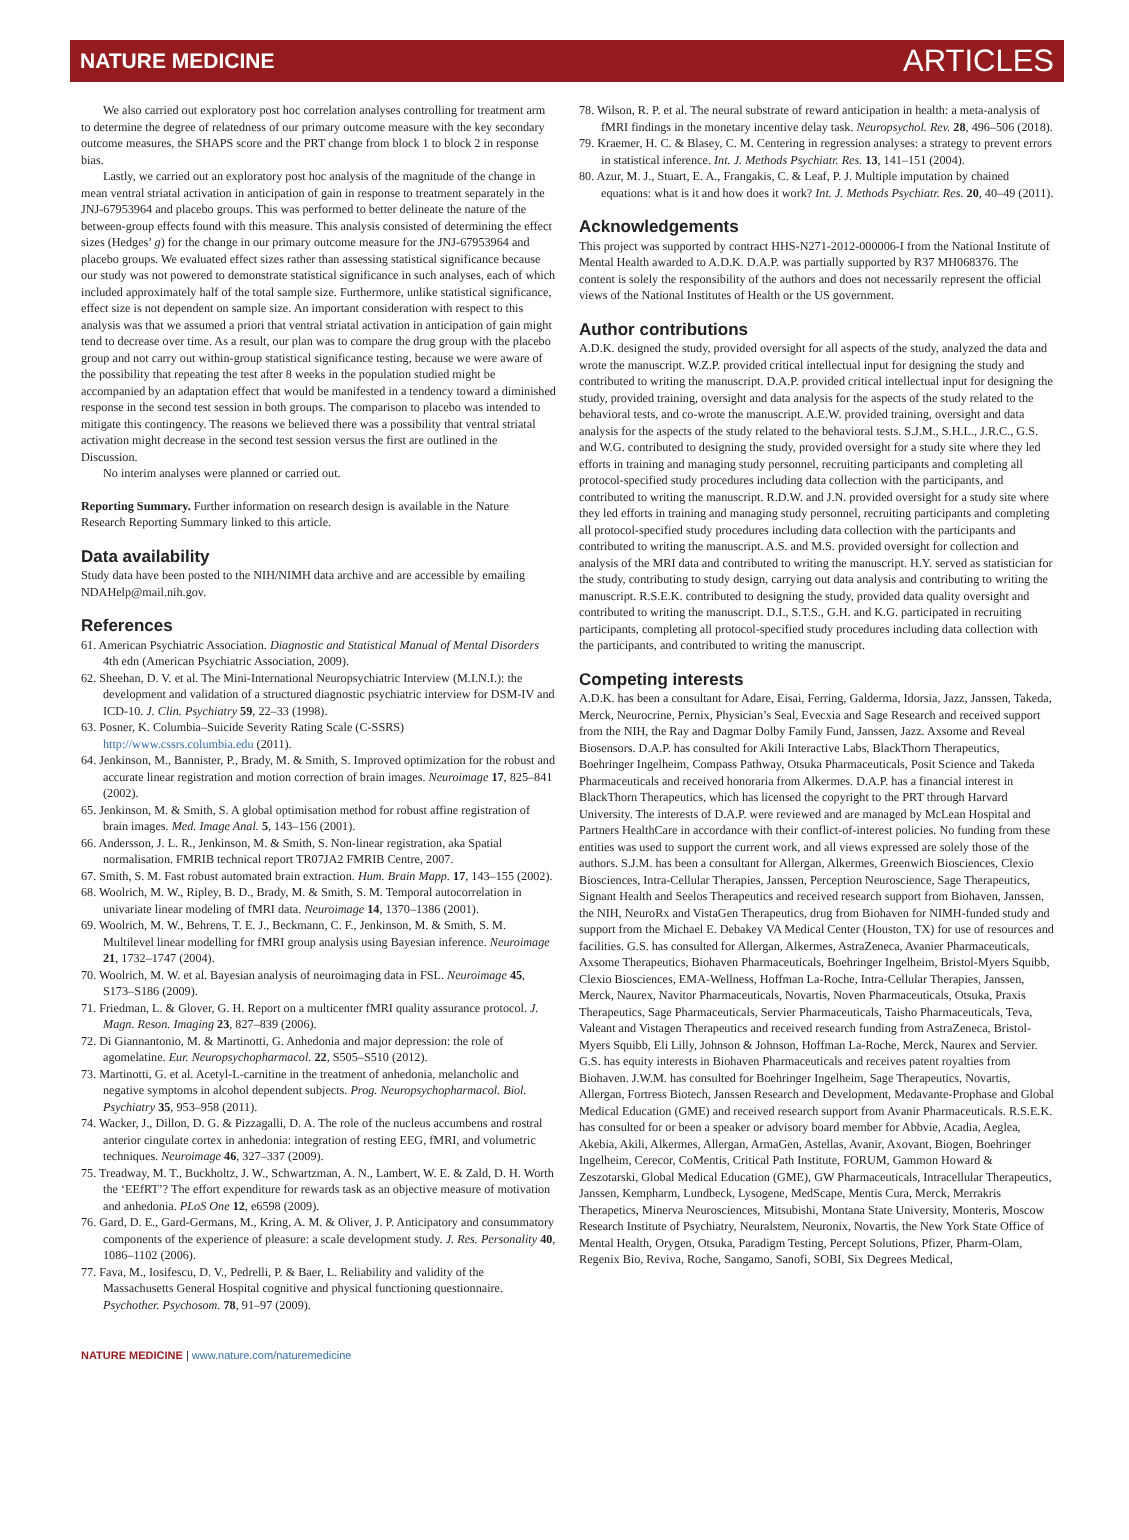NATURE MEDICINE ARTICLES
We also carried out exploratory post hoc correlation analyses controlling for treatment arm to determine the degree of relatedness of our primary outcome measure with the key secondary outcome measures, the SHAPS score and the PRT change from block 1 to block 2 in response bias.
Lastly, we carried out an exploratory post hoc analysis of the magnitude of the change in mean ventral striatal activation in anticipation of gain in response to treatment separately in the JNJ-67953964 and placebo groups. This was performed to better delineate the nature of the between-group effects found with this measure. This analysis consisted of determining the effect sizes (Hedges’ g) for the change in our primary outcome measure for the JNJ-67953964 and placebo groups. We evaluated effect sizes rather than assessing statistical significance because our study was not powered to demonstrate statistical significance in such analyses, each of which included approximately half of the total sample size. Furthermore, unlike statistical significance, effect size is not dependent on sample size. An important consideration with respect to this analysis was that we assumed a priori that ventral striatal activation in anticipation of gain might tend to decrease over time. As a result, our plan was to compare the drug group with the placebo group and not carry out within-group statistical significance testing, because we were aware of the possibility that repeating the test after 8 weeks in the population studied might be accompanied by an adaptation effect that would be manifested in a tendency toward a diminished response in the second test session in both groups. The comparison to placebo was intended to mitigate this contingency. The reasons we believed there was a possibility that ventral striatal activation might decrease in the second test session versus the first are outlined in the Discussion.
No interim analyses were planned or carried out.
Reporting Summary. Further information on research design is available in the Nature Research Reporting Summary linked to this article.
Data availability
Study data have been posted to the NIH/NIMH data archive and are accessible by emailing NDAHelp@mail.nih.gov.
References
61. American Psychiatric Association. Diagnostic and Statistical Manual of Mental Disorders 4th edn (American Psychiatric Association, 2009).
62. Sheehan, D. V. et al. The Mini-International Neuropsychiatric Interview (M.I.N.I.): the development and validation of a structured diagnostic psychiatric interview for DSM-IV and ICD-10. J. Clin. Psychiatry 59, 22–33 (1998).
63. Posner, K. Columbia–Suicide Severity Rating Scale (C-SSRS) http://www.cssrs.columbia.edu (2011).
64. Jenkinson, M., Bannister, P., Brady, M. & Smith, S. Improved optimization for the robust and accurate linear registration and motion correction of brain images. Neuroimage 17, 825–841 (2002).
65. Jenkinson, M. & Smith, S. A global optimisation method for robust affine registration of brain images. Med. Image Anal. 5, 143–156 (2001).
66. Andersson, J. L. R., Jenkinson, M. & Smith, S. Non-linear registration, aka Spatial normalisation. FMRIB technical report TR07JA2 FMRIB Centre, 2007.
67. Smith, S. M. Fast robust automated brain extraction. Hum. Brain Mapp. 17, 143–155 (2002).
68. Woolrich, M. W., Ripley, B. D., Brady, M. & Smith, S. M. Temporal autocorrelation in univariate linear modeling of fMRI data. Neuroimage 14, 1370–1386 (2001).
69. Woolrich, M. W., Behrens, T. E. J., Beckmann, C. F., Jenkinson, M. & Smith, S. M. Multilevel linear modelling for fMRI group analysis using Bayesian inference. Neuroimage 21, 1732–1747 (2004).
70. Woolrich, M. W. et al. Bayesian analysis of neuroimaging data in FSL. Neuroimage 45, S173–S186 (2009).
71. Friedman, L. & Glover, G. H. Report on a multicenter fMRI quality assurance protocol. J. Magn. Reson. Imaging 23, 827–839 (2006).
72. Di Giannantonio, M. & Martinotti, G. Anhedonia and major depression: the role of agomelatine. Eur. Neuropsychopharmacol. 22, S505–S510 (2012).
73. Martinotti, G. et al. Acetyl-L-carnitine in the treatment of anhedonia, melancholic and negative symptoms in alcohol dependent subjects. Prog. Neuropsychopharmacol. Biol. Psychiatry 35, 953–958 (2011).
74. Wacker, J., Dillon, D. G. & Pizzagalli, D. A. The role of the nucleus accumbens and rostral anterior cingulate cortex in anhedonia: integration of resting EEG, fMRI, and volumetric techniques. Neuroimage 46, 327–337 (2009).
75. Treadway, M. T., Buckholtz, J. W., Schwartzman, A. N., Lambert, W. E. & Zald, D. H. Worth the ‘EEfRT’? The effort expenditure for rewards task as an objective measure of motivation and anhedonia. PLoS One 12, e6598 (2009).
76. Gard, D. E., Gard-Germans, M., Kring, A. M. & Oliver, J. P. Anticipatory and consummatory components of the experience of pleasure: a scale development study. J. Res. Personality 40, 1086–1102 (2006).
77. Fava, M., Iosifescu, D. V., Pedrelli, P. & Baer, L. Reliability and validity of the Massachusetts General Hospital cognitive and physical functioning questionnaire. Psychother. Psychosom. 78, 91–97 (2009).
78. Wilson, R. P. et al. The neural substrate of reward anticipation in health: a meta-analysis of fMRI findings in the monetary incentive delay task. Neuropsychol. Rev. 28, 496–506 (2018).
79. Kraemer, H. C. & Blasey, C. M. Centering in regression analyses: a strategy to prevent errors in statistical inference. Int. J. Methods Psychiatr. Res. 13, 141–151 (2004).
80. Azur, M. J., Stuart, E. A., Frangakis, C. & Leaf, P. J. Multiple imputation by chained equations: what is it and how does it work? Int. J. Methods Psychiatr. Res. 20, 40–49 (2011).
Acknowledgements
This project was supported by contract HHS-N271-2012-000006-I from the National Institute of Mental Health awarded to A.D.K. D.A.P. was partially supported by R37 MH068376. The content is solely the responsibility of the authors and does not necessarily represent the official views of the National Institutes of Health or the US government.
Author contributions
A.D.K. designed the study, provided oversight for all aspects of the study, analyzed the data and wrote the manuscript. W.Z.P. provided critical intellectual input for designing the study and contributed to writing the manuscript. D.A.P. provided critical intellectual input for designing the study, provided training, oversight and data analysis for the aspects of the study related to the behavioral tests, and co-wrote the manuscript. A.E.W. provided training, oversight and data analysis for the aspects of the study related to the behavioral tests. S.J.M., S.H.L., J.R.C., G.S. and W.G. contributed to designing the study, provided oversight for a study site where they led efforts in training and managing study personnel, recruiting participants and completing all protocol-specified study procedures including data collection with the participants, and contributed to writing the manuscript. R.D.W. and J.N. provided oversight for a study site where they led efforts in training and managing study personnel, recruiting participants and completing all protocol-specified study procedures including data collection with the participants and contributed to writing the manuscript. A.S. and M.S. provided oversight for collection and analysis of the MRI data and contributed to writing the manuscript. H.Y. served as statistician for the study, contributing to study design, carrying out data analysis and contributing to writing the manuscript. R.S.E.K. contributed to designing the study, provided data quality oversight and contributed to writing the manuscript. D.I., S.T.S., G.H. and K.G. participated in recruiting participants, completing all protocol-specified study procedures including data collection with the participants, and contributed to writing the manuscript.
Competing interests
A.D.K. has been a consultant for Adare, Eisai, Ferring, Galderma, Idorsia, Jazz, Janssen, Takeda, Merck, Neurocrine, Pernix, Physician’s Seal, Evecxia and Sage Research and received support from the NIH, the Ray and Dagmar Dolby Family Fund, Janssen, Jazz. Axsome and Reveal Biosensors. D.A.P. has consulted for Akili Interactive Labs, BlackThorn Therapeutics, Boehringer Ingelheim, Compass Pathway, Otsuka Pharmaceuticals, Posit Science and Takeda Pharmaceuticals and received honoraria from Alkermes. D.A.P. has a financial interest in BlackThorn Therapeutics, which has licensed the copyright to the PRT through Harvard University. The interests of D.A.P. were reviewed and are managed by McLean Hospital and Partners HealthCare in accordance with their conflict-of-interest policies. No funding from these entities was used to support the current work, and all views expressed are solely those of the authors. S.J.M. has been a consultant for Allergan, Alkermes, Greenwich Biosciences, Clexio Biosciences, Intra-Cellular Therapies, Janssen, Perception Neuroscience, Sage Therapeutics, Signant Health and Seelos Therapeutics and received research support from Biohaven, Janssen, the NIH, NeuroRx and VistaGen Therapeutics, drug from Biohaven for NIMH-funded study and support from the Michael E. Debakey VA Medical Center (Houston, TX) for use of resources and facilities. G.S. has consulted for Allergan, Alkermes, AstraZeneca, Avanier Pharmaceuticals, Axsome Therapeutics, Biohaven Pharmaceuticals, Boehringer Ingelheim, Bristol-Myers Squibb, Clexio Biosciences, EMA-Wellness, Hoffman La-Roche, Intra-Cellular Therapies, Janssen, Merck, Naurex, Navitor Pharmaceuticals, Novartis, Noven Pharmaceuticals, Otsuka, Praxis Therapeutics, Sage Pharmaceuticals, Servier Pharmaceuticals, Taisho Pharmaceuticals, Teva, Valeant and Vistagen Therapeutics and received research funding from AstraZeneca, Bristol-Myers Squibb, Eli Lilly, Johnson & Johnson, Hoffman La-Roche, Merck, Naurex and Servier. G.S. has equity interests in Biohaven Pharmaceuticals and receives patent royalties from Biohaven. J.W.M. has consulted for Boehringer Ingelheim, Sage Therapeutics, Novartis, Allergan, Fortress Biotech, Janssen Research and Development, Medavante-Prophase and Global Medical Education (GME) and received research support from Avanir Pharmaceuticals. R.S.E.K. has consulted for or been a speaker or advisory board member for Abbvie, Acadia, Aeglea, Akebia, Akili, Alkermes, Allergan, ArmaGen, Astellas, Avanir, Axovant, Biogen, Boehringer Ingelheim, Cerecor, CoMentis, Critical Path Institute, FORUM, Gammon Howard & Zeszotarski, Global Medical Education (GME), GW Pharmaceuticals, Intracellular Therapeutics, Janssen, Kempharm, Lundbeck, Lysogene, MedScape, Mentis Cura, Merck, Merrakris Therapetics, Minerva Neurosciences, Mitsubishi, Montana State University, Monteris, Moscow Research Institute of Psychiatry, Neuralstem, Neuronix, Novartis, the New York State Office of Mental Health, Orygen, Otsuka, Paradigm Testing, Percept Solutions, Pfizer, Pharm-Olam, Regenix Bio, Reviva, Roche, Sangamo, Sanofi, SOBI, Six Degrees Medical,
NATURE MEDICINE | www.nature.com/naturemedicine